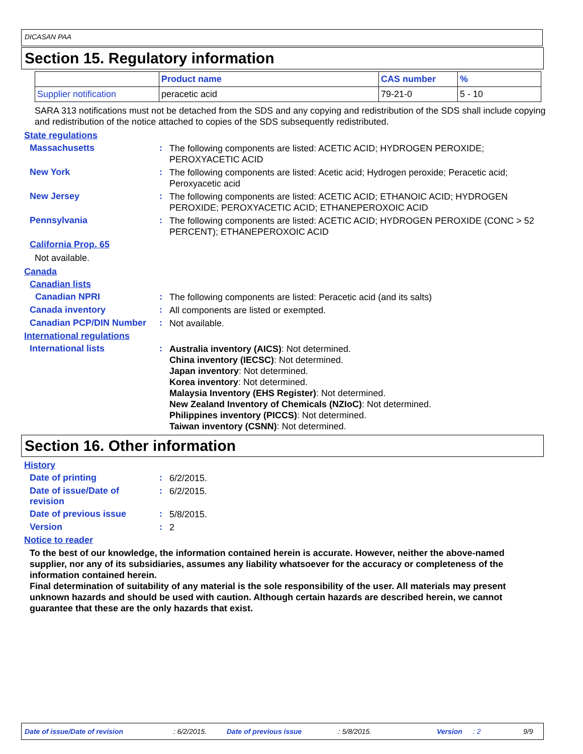DICASAN PAA
Section 15. Regulatory information
| | Product name | CAS number | % |
| --- | --- | --- | --- |
| Supplier notification | peracetic acid | 79-21-0 | 5 - 10 |
SARA 313 notifications must not be detached from the SDS and any copying and redistribution of the SDS shall include copying and redistribution of the notice attached to copies of the SDS subsequently redistributed.
State regulations
Massachusetts :
The following components are listed: ACETIC ACID; HYDROGEN PEROXIDE; PEROXYACETIC ACID
New York :
The following components are listed: Acetic acid; Hydrogen peroxide; Peracetic acid; Peroxyacetic acid
New Jersey :
The following components are listed: ACETIC ACID; ETHANOIC ACID; HYDROGEN PEROXIDE; PEROXYACETIC ACID; ETHANEPEROXOIC ACID
Pennsylvania :
The following components are listed: ACETIC ACID; HYDROGEN PEROXIDE (CONC > 52 PERCENT); ETHANEPEROXOIC ACID
California Prop. 65
Not available.
Canada
Canadian lists
Canadian NPRI :
The following components are listed: Peracetic acid (and its salts)
Canada inventory :
All components are listed or exempted.
Canadian PCP/DIN Number :
Not available.
International regulations
International lists :
Australia inventory (AICS): Not determined.
China inventory (IECSC): Not determined.
Japan inventory: Not determined.
Korea inventory: Not determined.
Malaysia Inventory (EHS Register): Not determined.
New Zealand Inventory of Chemicals (NZIoC): Not determined.
Philippines inventory (PICCS): Not determined.
Taiwan inventory (CSNN): Not determined.
Section 16. Other information
History
Date of printing :
6/2/2015.
Date of issue/Date of revision
:
6/2/2015.
Date of previous issue :
5/8/2015.
Version :
2
Notice to reader
To the best of our knowledge, the information contained herein is accurate. However, neither the above-named supplier, nor any of its subsidiaries, assumes any liability whatsoever for the accuracy or completeness of the information contained herein.
Final determination of suitability of any material is the sole responsibility of the user. All materials may present unknown hazards and should be used with caution. Although certain hazards are described herein, we cannot guarantee that these are the only hazards that exist.
Date of issue/Date of revision : 6/2/2015. Date of previous issue : 5/8/2015. Version : 2 9/9